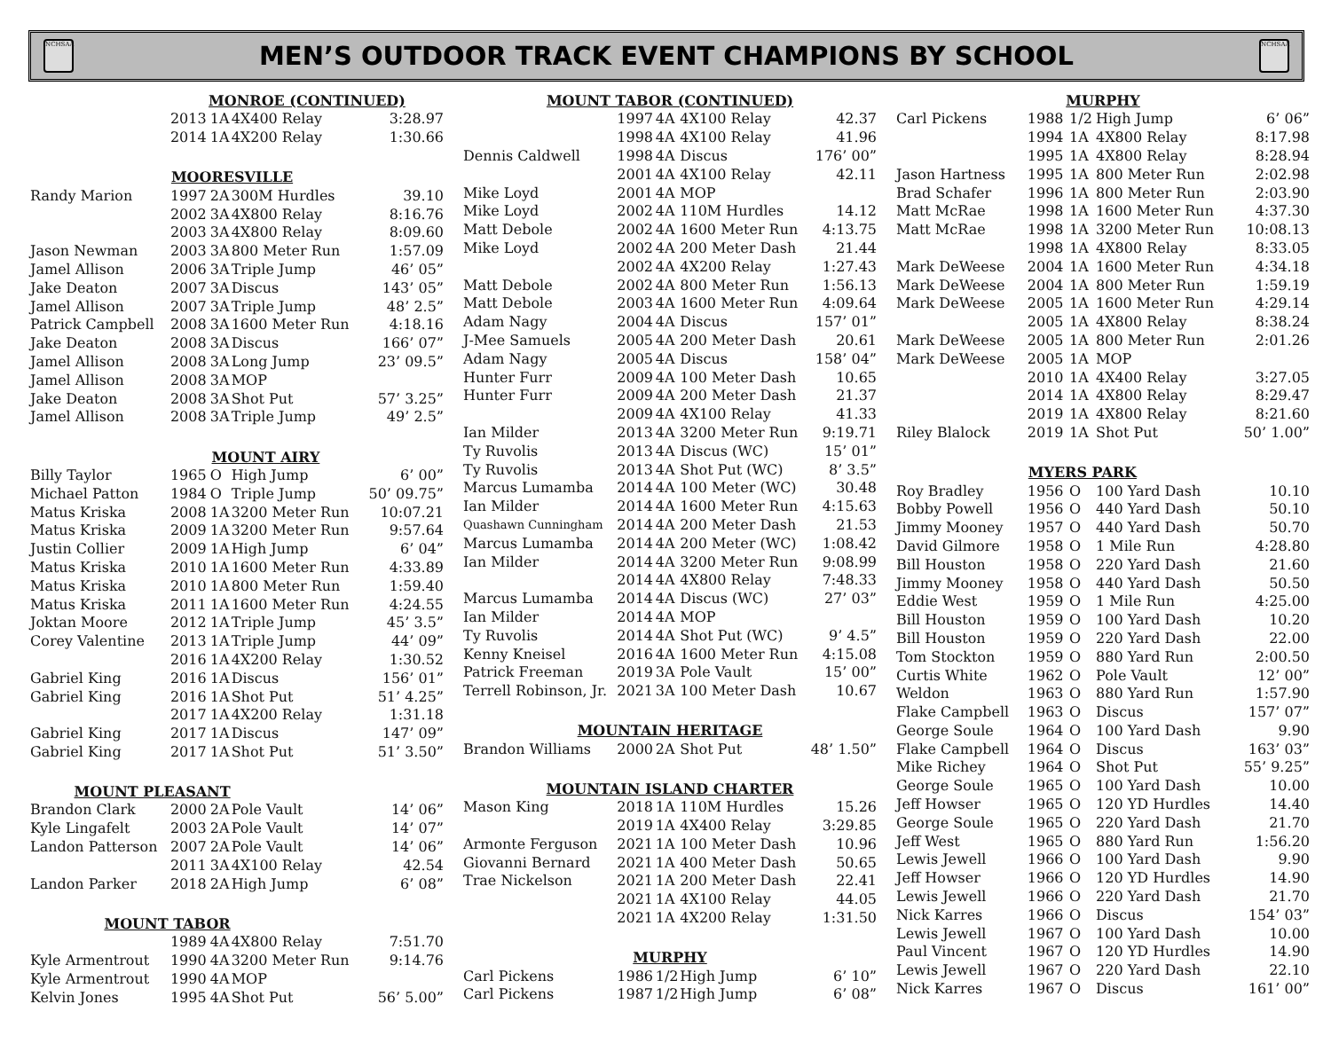NCHSAA
MEN’S OUTDOOR TRACK EVENT CHAMPIONS BY SCHOOL
NCHSAA
| | MONROE (CONTINUED) | | | |
| | 2013 | 1A | 4X400 Relay | 3:28.97 |
| | 2014 | 1A | 4X200 Relay | 1:30.66 |
| | MOORESVILLE | | | |
| Randy Marion | 1997 | 2A | 300M Hurdles | 39.10 |
| | 2002 | 3A | 4X800 Relay | 8:16.76 |
| | 2003 | 3A | 4X800 Relay | 8:09.60 |
| Jason Newman | 2003 | 3A | 800 Meter Run | 1:57.09 |
| Jamel Allison | 2006 | 3A | Triple Jump | 46’ 05” |
| Jake Deaton | 2007 | 3A | Discus | 143’ 05” |
| Jamel Allison | 2007 | 3A | Triple Jump | 48’ 2.5” |
| Patrick Campbell | 2008 | 3A | 1600 Meter Run | 4:18.16 |
| Jake Deaton | 2008 | 3A | Discus | 166’ 07” |
| Jamel Allison | 2008 | 3A | Long Jump | 23’ 09.5” |
| Jamel Allison | 2008 | 3A | MOP | |
| Jake Deaton | 2008 | 3A | Shot Put | 57’ 3.25” |
| Jamel Allison | 2008 | 3A | Triple Jump | 49’ 2.5” |
| | MOUNT AIRY | | | |
| Billy Taylor | 1965 | O | High Jump | 6’ 00” |
| Michael Patton | 1984 | O | Triple Jump | 50’ 09.75” |
| Matus Kriska | 2008 | 1A | 3200 Meter Run | 10:07.21 |
| Matus Kriska | 2009 | 1A | 3200 Meter Run | 9:57.64 |
| Justin Collier | 2009 | 1A | High Jump | 6’ 04” |
| Matus Kriska | 2010 | 1A | 1600 Meter Run | 4:33.89 |
| Matus Kriska | 2010 | 1A | 800 Meter Run | 1:59.40 |
| Matus Kriska | 2011 | 1A | 1600 Meter Run | 4:24.55 |
| Joktan Moore | 2012 | 1A | Triple Jump | 45’ 3.5” |
| Corey Valentine | 2013 | 1A | Triple Jump | 44’ 09” |
| | 2016 | 1A | 4X200 Relay | 1:30.52 |
| Gabriel King | 2016 | 1A | Discus | 156’ 01” |
| Gabriel King | 2016 | 1A | Shot Put | 51’ 4.25” |
| | 2017 | 1A | 4X200 Relay | 1:31.18 |
| Gabriel King | 2017 | 1A | Discus | 147’ 09” |
| Gabriel King | 2017 | 1A | Shot Put | 51’ 3.50” |
| MOUNT PLEASANT | | | | |
| Brandon Clark | 2000 | 2A | Pole Vault | 14’ 06” |
| Kyle Lingafelt | 2003 | 2A | Pole Vault | 14’ 07” |
| Landon Patterson | 2007 | 2A | Pole Vault | 14’ 06” |
| | 2011 | 3A | 4X100 Relay | 42.54 |
| Landon Parker | 2018 | 2A | High Jump | 6’ 08” |
| MOUNT TABOR | | | | |
| | 1989 | 4A | 4X800 Relay | 7:51.70 |
| Kyle Armentrout | 1990 | 4A | 3200 Meter Run | 9:14.76 |
| Kyle Armentrout | 1990 | 4A | MOP | |
| Kelvin Jones | 1995 | 4A | Shot Put | 56’ 5.00” |
| MOUNT TABOR (CONTINUED) | | | | |
| --- | --- | --- | --- | --- |
| | 1997 | 4A | 4X100 Relay | 42.37 |
| | 1998 | 4A | 4X100 Relay | 41.96 |
| Dennis Caldwell | 1998 | 4A | Discus | 176’ 00” |
| | 2001 | 4A | 4X100 Relay | 42.11 |
| Mike Loyd | 2001 | 4A | MOP | |
| Mike Loyd | 2002 | 4A | 110M Hurdles | 14.12 |
| Matt Debole | 2002 | 4A | 1600 Meter Run | 4:13.75 |
| Mike Loyd | 2002 | 4A | 200 Meter Dash | 21.44 |
| | 2002 | 4A | 4X200 Relay | 1:27.43 |
| Matt Debole | 2002 | 4A | 800 Meter Run | 1:56.13 |
| Matt Debole | 2003 | 4A | 1600 Meter Run | 4:09.64 |
| Adam Nagy | 2004 | 4A | Discus | 157’ 01” |
| J-Mee Samuels | 2005 | 4A | 200 Meter Dash | 20.61 |
| Adam Nagy | 2005 | 4A | Discus | 158’ 04” |
| Hunter Furr | 2009 | 4A | 100 Meter Dash | 10.65 |
| Hunter Furr | 2009 | 4A | 200 Meter Dash | 21.37 |
| | 2009 | 4A | 4X100 Relay | 41.33 |
| Ian Milder | 2013 | 4A | 3200 Meter Run | 9:19.71 |
| Ty Ruvolis | 2013 | 4A | Discus (WC) | 15’ 01” |
| Ty Ruvolis | 2013 | 4A | Shot Put (WC) | 8’ 3.5” |
| Marcus Lumamba | 2014 | 4A | 100 Meter (WC) | 30.48 |
| Ian Milder | 2014 | 4A | 1600 Meter Run | 4:15.63 |
| Quashawn Cunningham | 2014 | 4A | 200 Meter Dash | 21.53 |
| Marcus Lumamba | 2014 | 4A | 200 Meter (WC) | 1:08.42 |
| Ian Milder | 2014 | 4A | 3200 Meter Run | 9:08.99 |
| | 2014 | 4A | 4X800 Relay | 7:48.33 |
| Marcus Lumamba | 2014 | 4A | Discus (WC) | 27’ 03” |
| Ian Milder | 2014 | 4A | MOP | |
| Ty Ruvolis | 2014 | 4A | Shot Put (WC) | 9’ 4.5” |
| Kenny Kneisel | 2016 | 4A | 1600 Meter Run | 4:15.08 |
| Patrick Freeman | 2019 | 3A | Pole Vault | 15’ 00” |
| Terrell Robinson, Jr. | 2021 | 3A | 100 Meter Dash | 10.67 |
| MOUNTAIN HERITAGE | | | | |
| Brandon Williams | 2000 | 2A | Shot Put | 48’ 1.50” |
| MOUNTAIN ISLAND CHARTER | | | | |
| Mason King | 2018 | 1A | 110M Hurdles | 15.26 |
| | 2019 | 1A | 4X400 Relay | 3:29.85 |
| Armonte Ferguson | 2021 | 1A | 100 Meter Dash | 10.96 |
| Giovanni Bernard | 2021 | 1A | 400 Meter Dash | 50.65 |
| Trae Nickelson | 2021 | 1A | 200 Meter Dash | 22.41 |
| | 2021 | 1A | 4X100 Relay | 44.05 |
| | 2021 | 1A | 4X200 Relay | 1:31.50 |
| MURPHY | | | | |
| Carl Pickens | 1986 | 1/2 | High Jump | 6’ 10” |
| Carl Pickens | 1987 | 1/2 | High Jump | 6’ 08” |
| MURPHY | | | | |
| --- | --- | --- | --- | --- |
| Carl Pickens | 1988 | 1/2 | High Jump | 6’ 06” |
| | 1994 | 1A | 4X800 Relay | 8:17.98 |
| | 1995 | 1A | 4X800 Relay | 8:28.94 |
| Jason Hartness | 1995 | 1A | 800 Meter Run | 2:02.98 |
| Brad Schafer | 1996 | 1A | 800 Meter Run | 2:03.90 |
| Matt McRae | 1998 | 1A | 1600 Meter Run | 4:37.30 |
| Matt McRae | 1998 | 1A | 3200 Meter Run | 10:08.13 |
| | 1998 | 1A | 4X800 Relay | 8:33.05 |
| Mark DeWeese | 2004 | 1A | 1600 Meter Run | 4:34.18 |
| Mark DeWeese | 2004 | 1A | 800 Meter Run | 1:59.19 |
| Mark DeWeese | 2005 | 1A | 1600 Meter Run | 4:29.14 |
| | 2005 | 1A | 4X800 Relay | 8:38.24 |
| Mark DeWeese | 2005 | 1A | 800 Meter Run | 2:01.26 |
| Mark DeWeese | 2005 | 1A | MOP | |
| | 2010 | 1A | 4X400 Relay | 3:27.05 |
| | 2014 | 1A | 4X800 Relay | 8:29.47 |
| | 2019 | 1A | 4X800 Relay | 8:21.60 |
| Riley Blalock | 2019 | 1A | Shot Put | 50’ 1.00” |
| | MYERS PARK | | | |
| Roy Bradley | 1956 | O | 100 Yard Dash | 10.10 |
| Bobby Powell | 1956 | O | 440 Yard Dash | 50.10 |
| Jimmy Mooney | 1957 | O | 440 Yard Dash | 50.70 |
| David Gilmore | 1958 | O | 1 Mile Run | 4:28.80 |
| Bill Houston | 1958 | O | 220 Yard Dash | 21.60 |
| Jimmy Mooney | 1958 | O | 440 Yard Dash | 50.50 |
| Eddie West | 1959 | O | 1 Mile Run | 4:25.00 |
| Bill Houston | 1959 | O | 100 Yard Dash | 10.20 |
| Bill Houston | 1959 | O | 220 Yard Dash | 22.00 |
| Tom Stockton | 1959 | O | 880 Yard Run | 2:00.50 |
| Curtis White | 1962 | O | Pole Vault | 12’ 00” |
| Weldon | 1963 | O | 880 Yard Run | 1:57.90 |
| Flake Campbell | 1963 | O | Discus | 157’ 07” |
| George Soule | 1964 | O | 100 Yard Dash | 9.90 |
| Flake Campbell | 1964 | O | Discus | 163’ 03” |
| Mike Richey | 1964 | O | Shot Put | 55’ 9.25” |
| George Soule | 1965 | O | 100 Yard Dash | 10.00 |
| Jeff Howser | 1965 | O | 120 YD Hurdles | 14.40 |
| George Soule | 1965 | O | 220 Yard Dash | 21.70 |
| Jeff West | 1965 | O | 880 Yard Run | 1:56.20 |
| Lewis Jewell | 1966 | O | 100 Yard Dash | 9.90 |
| Jeff Howser | 1966 | O | 120 YD Hurdles | 14.90 |
| Lewis Jewell | 1966 | O | 220 Yard Dash | 21.70 |
| Nick Karres | 1966 | O | Discus | 154’ 03” |
| Lewis Jewell | 1967 | O | 100 Yard Dash | 10.00 |
| Paul Vincent | 1967 | O | 120 YD Hurdles | 14.90 |
| Lewis Jewell | 1967 | O | 220 Yard Dash | 22.10 |
| Nick Karres | 1967 | O | Discus | 161’ 00” |